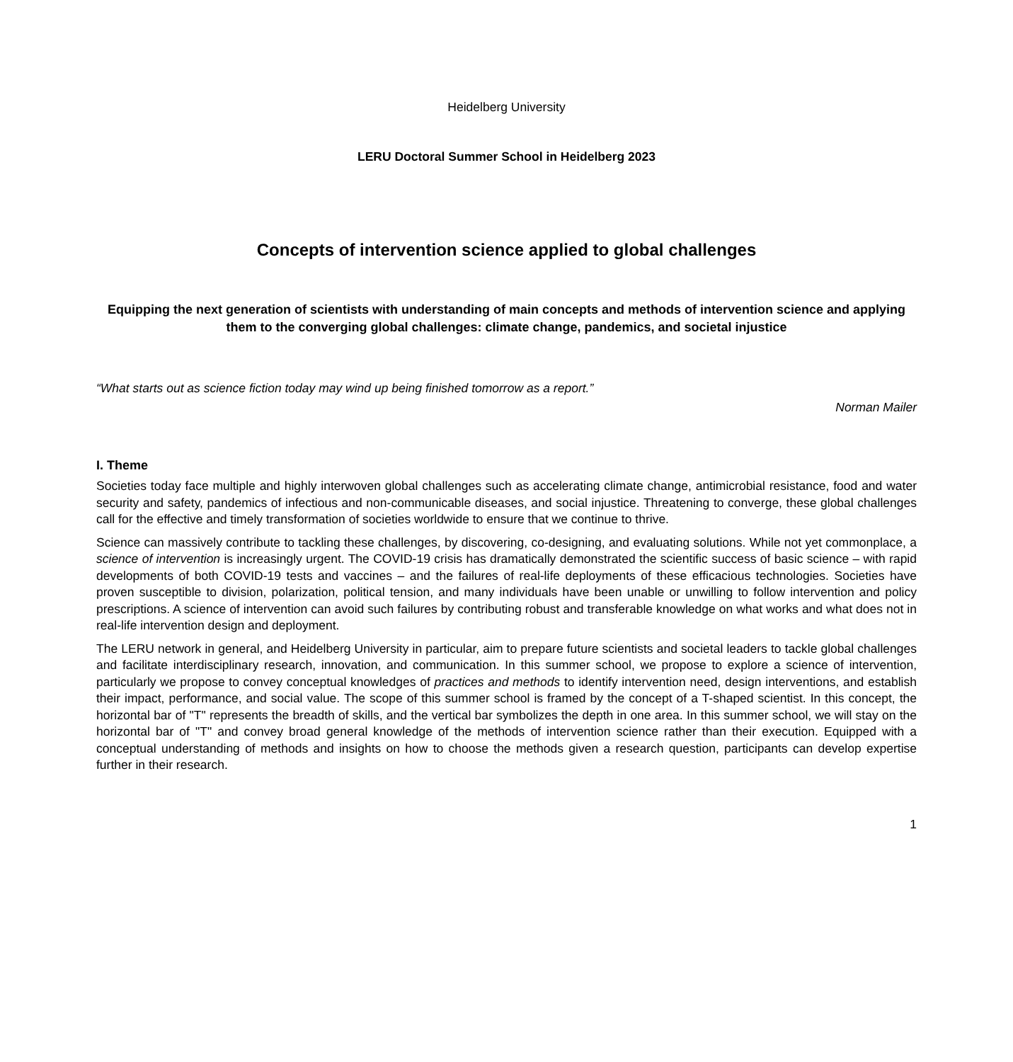Heidelberg University
LERU Doctoral Summer School in Heidelberg 2023
Concepts of intervention science applied to global challenges
Equipping the next generation of scientists with understanding of main concepts and methods of intervention science and applying them to the converging global challenges: climate change, pandemics, and societal injustice
“What starts out as science fiction today may wind up being finished tomorrow as a report.”
Norman Mailer
I. Theme
Societies today face multiple and highly interwoven global challenges such as accelerating climate change, antimicrobial resistance, food and water security and safety, pandemics of infectious and non-communicable diseases, and social injustice. Threatening to converge, these global challenges call for the effective and timely transformation of societies worldwide to ensure that we continue to thrive.
Science can massively contribute to tackling these challenges, by discovering, co-designing, and evaluating solutions. While not yet commonplace, a science of intervention is increasingly urgent. The COVID-19 crisis has dramatically demonstrated the scientific success of basic science – with rapid developments of both COVID-19 tests and vaccines – and the failures of real-life deployments of these efficacious technologies. Societies have proven susceptible to division, polarization, political tension, and many individuals have been unable or unwilling to follow intervention and policy prescriptions. A science of intervention can avoid such failures by contributing robust and transferable knowledge on what works and what does not in real-life intervention design and deployment.
The LERU network in general, and Heidelberg University in particular, aim to prepare future scientists and societal leaders to tackle global challenges and facilitate interdisciplinary research, innovation, and communication. In this summer school, we propose to explore a science of intervention, particularly we propose to convey conceptual knowledges of practices and methods to identify intervention need, design interventions, and establish their impact, performance, and social value. The scope of this summer school is framed by the concept of a T-shaped scientist. In this concept, the horizontal bar of "T" represents the breadth of skills, and the vertical bar symbolizes the depth in one area. In this summer school, we will stay on the horizontal bar of "T" and convey broad general knowledge of the methods of intervention science rather than their execution. Equipped with a conceptual understanding of methods and insights on how to choose the methods given a research question, participants can develop expertise further in their research.
1